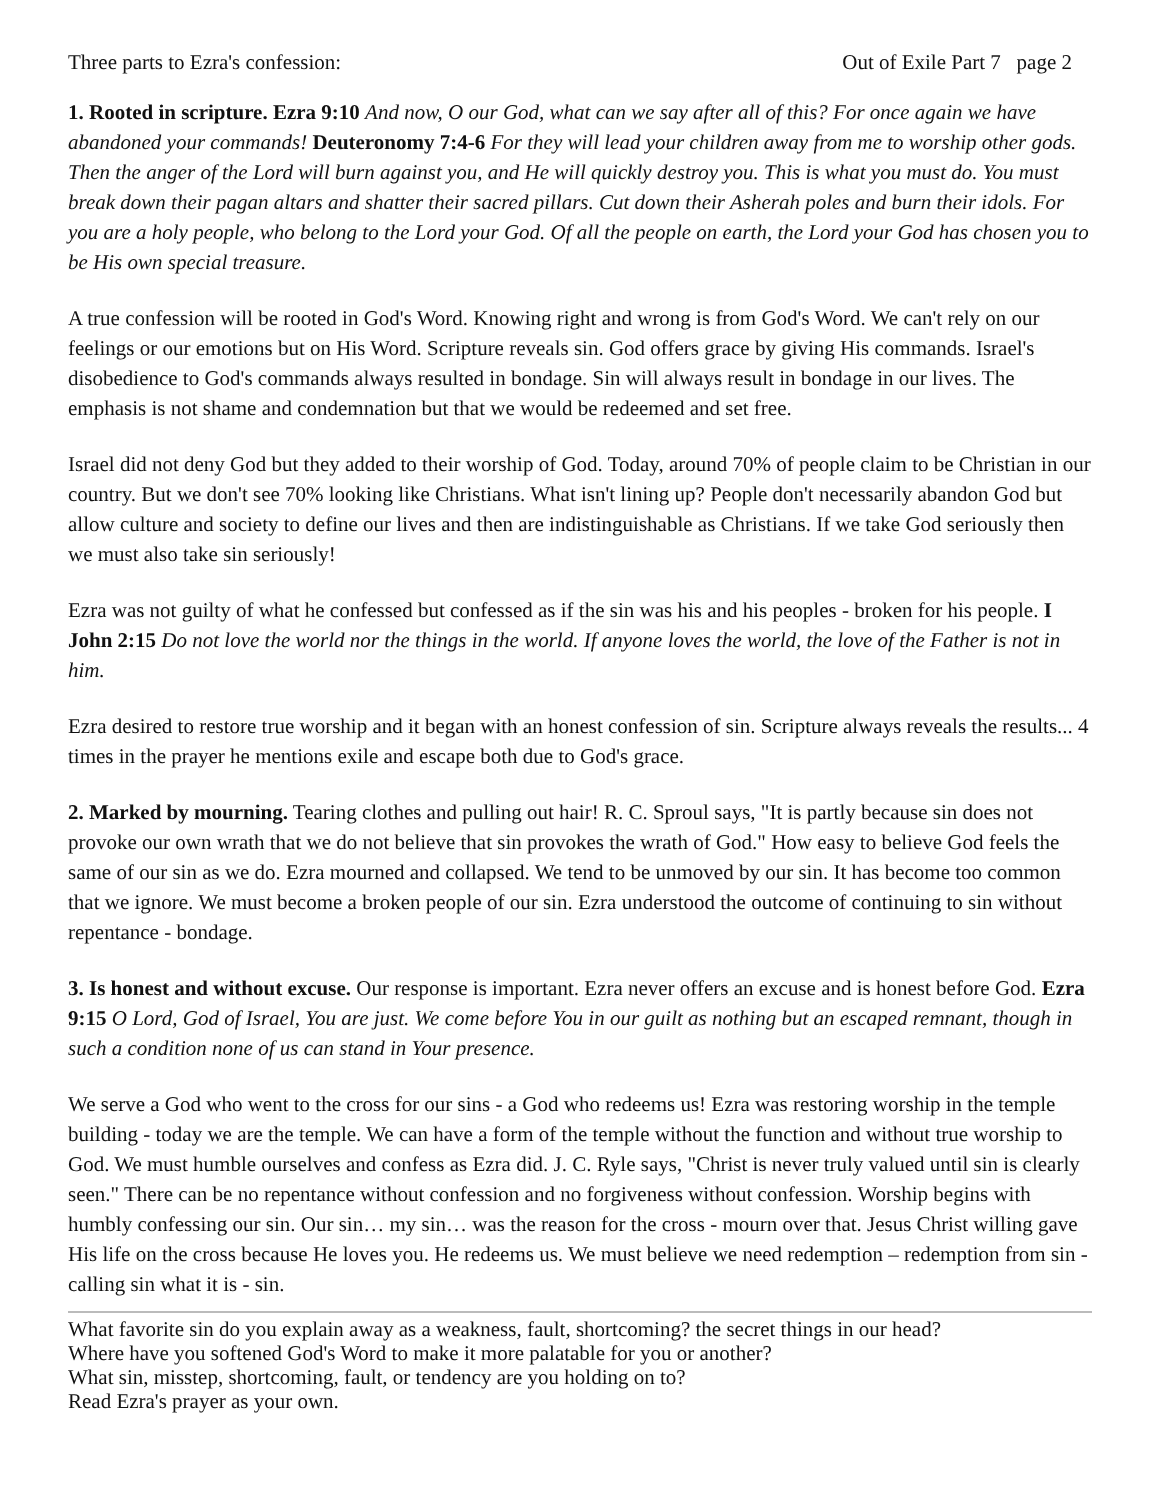Three parts to Ezra's confession: Out of Exile Part 7 page 2
1. Rooted in scripture. Ezra 9:10 And now, O our God, what can we say after all of this? For once again we have abandoned your commands! Deuteronomy 7:4-6 For they will lead your children away from me to worship other gods. Then the anger of the Lord will burn against you, and He will quickly destroy you. This is what you must do. You must break down their pagan altars and shatter their sacred pillars. Cut down their Asherah poles and burn their idols. For you are a holy people, who belong to the Lord your God. Of all the people on earth, the Lord your God has chosen you to be His own special treasure.
A true confession will be rooted in God's Word. Knowing right and wrong is from God's Word. We can't rely on our feelings or our emotions but on His Word. Scripture reveals sin. God offers grace by giving His commands. Israel's disobedience to God's commands always resulted in bondage. Sin will always result in bondage in our lives. The emphasis is not shame and condemnation but that we would be redeemed and set free.
Israel did not deny God but they added to their worship of God. Today, around 70% of people claim to be Christian in our country. But we don't see 70% looking like Christians. What isn't lining up? People don't necessarily abandon God but allow culture and society to define our lives and then are indistinguishable as Christians. If we take God seriously then we must also take sin seriously!
Ezra was not guilty of what he confessed but confessed as if the sin was his and his peoples - broken for his people. I John 2:15 Do not love the world nor the things in the world. If anyone loves the world, the love of the Father is not in him.
Ezra desired to restore true worship and it began with an honest confession of sin. Scripture always reveals the results... 4 times in the prayer he mentions exile and escape both due to God's grace.
2. Marked by mourning. Tearing clothes and pulling out hair! R. C. Sproul says, "It is partly because sin does not provoke our own wrath that we do not believe that sin provokes the wrath of God." How easy to believe God feels the same of our sin as we do. Ezra mourned and collapsed. We tend to be unmoved by our sin. It has become too common that we ignore. We must become a broken people of our sin. Ezra understood the outcome of continuing to sin without repentance - bondage.
3. Is honest and without excuse. Our response is important. Ezra never offers an excuse and is honest before God. Ezra 9:15 O Lord, God of Israel, You are just. We come before You in our guilt as nothing but an escaped remnant, though in such a condition none of us can stand in Your presence.
We serve a God who went to the cross for our sins - a God who redeems us! Ezra was restoring worship in the temple building - today we are the temple. We can have a form of the temple without the function and without true worship to God. We must humble ourselves and confess as Ezra did. J. C. Ryle says, "Christ is never truly valued until sin is clearly seen." There can be no repentance without confession and no forgiveness without confession. Worship begins with humbly confessing our sin. Our sin… my sin… was the reason for the cross - mourn over that. Jesus Christ willing gave His life on the cross because He loves you. He redeems us. We must believe we need redemption – redemption from sin - calling sin what it is - sin.
What favorite sin do you explain away as a weakness, fault, shortcoming? the secret things in our head?
Where have you softened God's Word to make it more palatable for you or another?
What sin, misstep, shortcoming, fault, or tendency are you holding on to?
Read Ezra's prayer as your own.